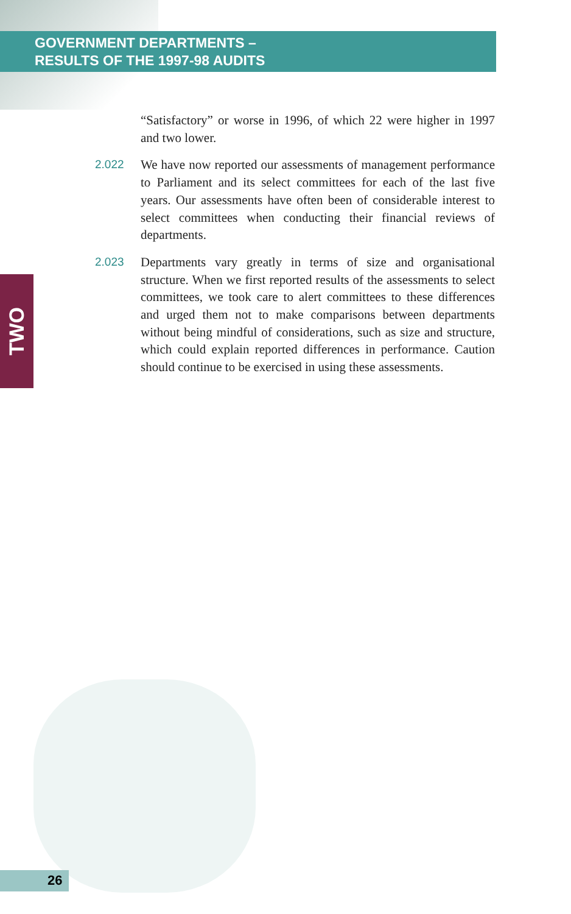GOVERNMENT DEPARTMENTS –
RESULTS OF THE 1997-98 AUDITS
TWO
“Satisfactory” or worse in 1996, of which 22 were higher in 1997 and two lower.
2.022 We have now reported our assessments of management performance to Parliament and its select committees for each of the last five years. Our assessments have often been of considerable interest to select committees when conducting their financial reviews of departments.
2.023 Departments vary greatly in terms of size and organisational structure. When we first reported results of the assessments to select committees, we took care to alert committees to these differences and urged them not to make comparisons between departments without being mindful of considerations, such as size and structure, which could explain reported differences in performance. Caution should continue to be exercised in using these assessments.
26